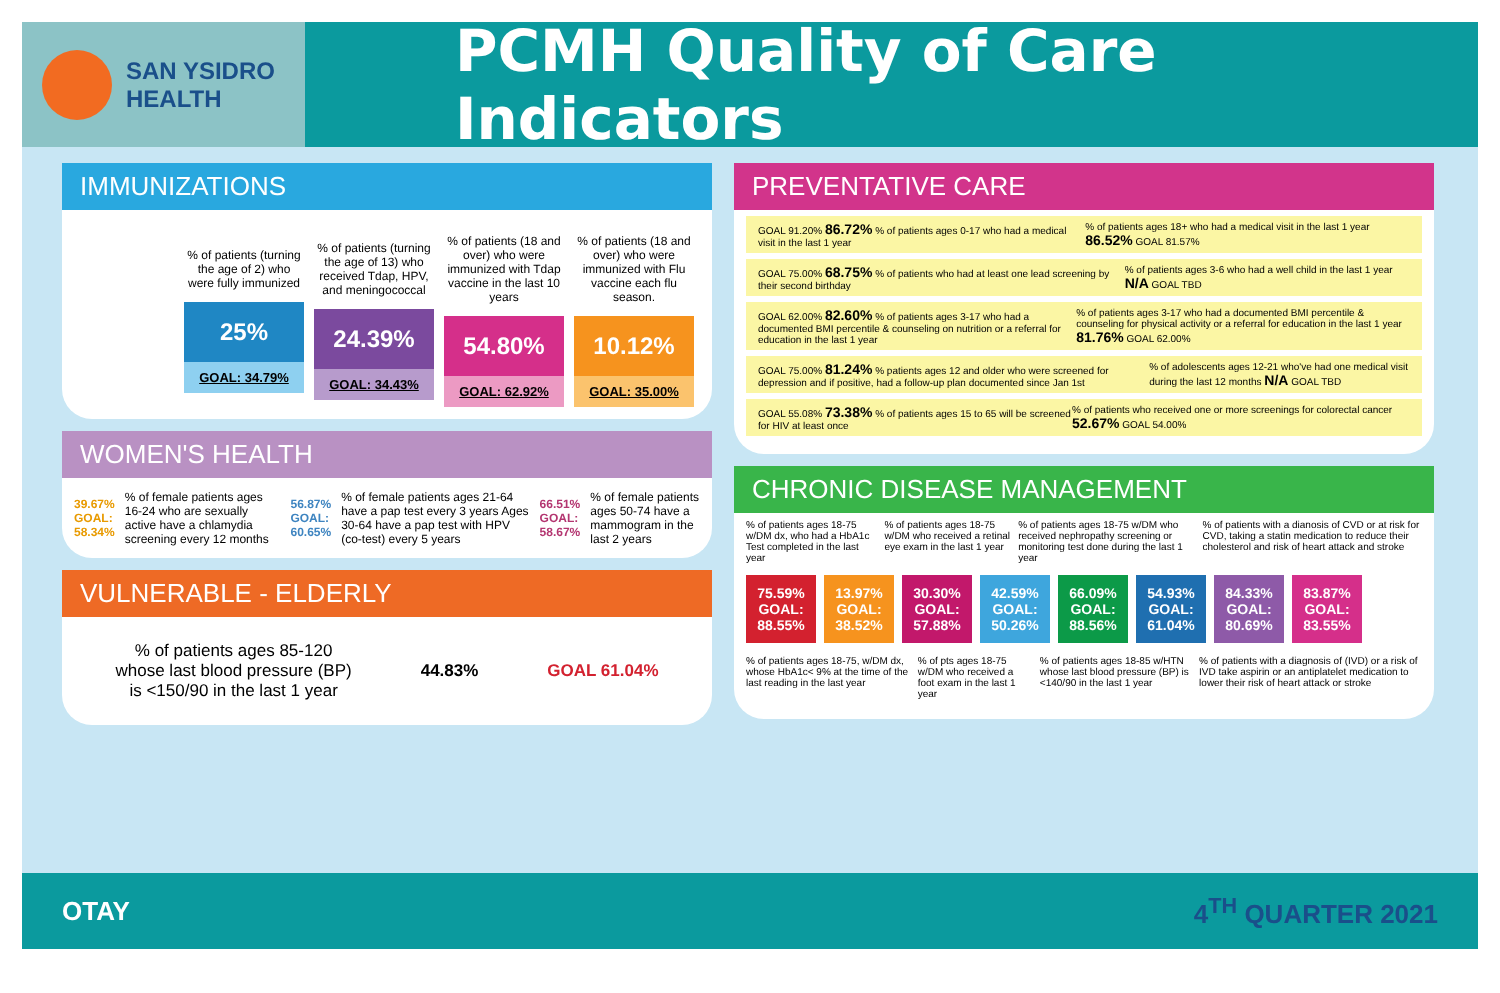SAN YSIDRO
HEALTH
PCMH Quality of Care Indicators
IMMUNIZATIONS
% of patients (turning the age of 2) who were fully immunized
25%
GOAL: 34.79%
% of patients (turning the age of 13) who received Tdap, HPV, and meningococcal
24.39%
GOAL: 34.43%
% of patients (18 and over) who were immunized with Tdap vaccine in the last 10 years
54.80%
GOAL: 62.92%
% of patients (18 and over) who were immunized with Flu vaccine each flu season.
10.12%
GOAL: 35.00%
WOMEN'S HEALTH
39.67% GOAL: 58.34% % of female patients ages 16-24 who are sexually active have a chlamydia screening every 12 months 56.87% GOAL: 60.65% % of female patients ages 21-64 have a pap test every 3 years Ages 30-64 have a pap test with HPV (co-test) every 5 years 66.51% GOAL: 58.67% % of female patients ages 50-74 have a mammogram in the last 2 years
VULNERABLE - ELDERLY
% of patients ages 85-120
whose last blood pressure (BP)
is <150/90 in the last 1 year 44.83% GOAL 61.04%
PREVENTATIVE CARE
GOAL 91.20% 86.72% % of patients ages 0-17 who had a medical visit in the last 1 year% of patients ages 18+ who had a medical visit in the last 1 year 86.52% GOAL 81.57%
GOAL 75.00% 68.75% % of patients who had at least one lead screening by their second birthday% of patients ages 3-6 who had a well child in the last 1 year N/A GOAL TBD
GOAL 62.00% 82.60% % of patients ages 3-17 who had a documented BMI percentile & counseling on nutrition or a referral for education in the last 1 year% of patients ages 3-17 who had a documented BMI percentile & counseling for physical activity or a referral for education in the last 1 year 81.76% GOAL 62.00%
GOAL 75.00% 81.24% % patients ages 12 and older who were screened for depression and if positive, had a follow-up plan documented since Jan 1st% of adolescents ages 12-21 who've had one medical visit during the last 12 months N/A GOAL TBD
GOAL 55.08% 73.38% % of patients ages 15 to 65 will be screened for HIV at least once% of patients who received one or more screenings for colorectal cancer 52.67% GOAL 54.00%
CHRONIC DISEASE MANAGEMENT
% of patients ages 18-75 w/DM dx, who had a HbA1c Test completed in the last year % of patients ages 18-75 w/DM who received a retinal eye exam in the last 1 year % of patients ages 18-75 w/DM who received nephropathy screening or monitoring test done during the last 1 year % of patients with a dianosis of CVD or at risk for CVD, taking a statin medication to reduce their cholesterol and risk of heart attack and stroke
75.59% GOAL: 88.55%
13.97% GOAL: 38.52%
30.30% GOAL: 57.88%
42.59% GOAL: 50.26%
66.09% GOAL: 88.56%
54.93% GOAL: 61.04%
84.33% GOAL: 80.69%
83.87% GOAL: 83.55%
% of patients ages 18-75, w/DM dx, whose HbA1c< 9% at the time of the last reading in the last year % of pts ages 18-75 w/DM who received a foot exam in the last 1 year % of patients ages 18-85 w/HTN whose last blood pressure (BP) is <140/90 in the last 1 year % of patients with a diagnosis of (IVD) or a risk of IVD take aspirin or an antiplatelet medication to lower their risk of heart attack or stroke
OTAY 4<sup>TH</sup> QUARTER 2021